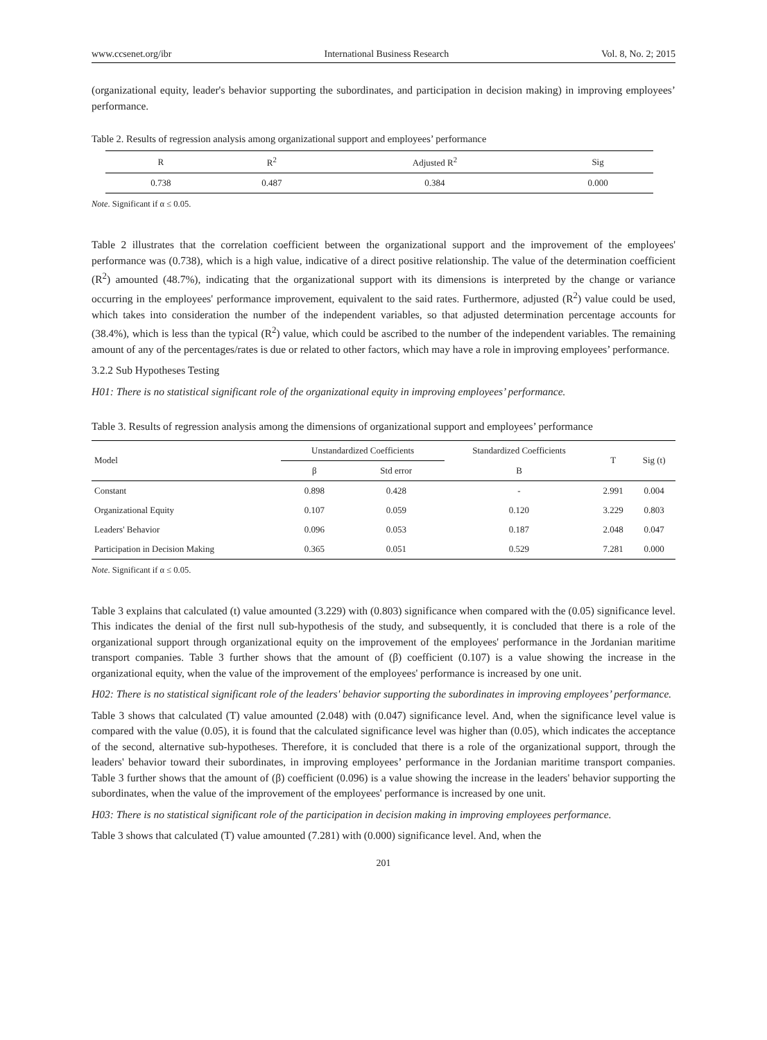www.ccsenet.org/ibr International Business Research Vol. 8, No. 2; 2015
(organizational equity, leader's behavior supporting the subordinates, and participation in decision making) in improving employees’ performance.
Table 2. Results of regression analysis among organizational support and employees’ performance
| R | R<sup>2</sup> | Adjusted R<sup>2</sup> | Sig |
| --- | --- | --- | --- |
| 0.738 | 0.487 | 0.384 | 0.000 |
Note. Significant if α ≤ 0.05.
Table 2 illustrates that the correlation coefficient between the organizational support and the improvement of the employees' performance was (0.738), which is a high value, indicative of a direct positive relationship. The value of the determination coefficient (R<sup>2</sup>) amounted (48.7%), indicating that the organizational support with its dimensions is interpreted by the change or variance occurring in the employees' performance improvement, equivalent to the said rates. Furthermore, adjusted (R<sup>2</sup>) value could be used, which takes into consideration the number of the independent variables, so that adjusted determination percentage accounts for (38.4%), which is less than the typical (R<sup>2</sup>) value, which could be ascribed to the number of the independent variables. The remaining amount of any of the percentages/rates is due or related to other factors, which may have a role in improving employees’ performance.
3.2.2 Sub Hypotheses Testing
H01: There is no statistical significant role of the organizational equity in improving employees’ performance.
Table 3. Results of regression analysis among the dimensions of organizational support and employees’ performance
| Model | Unstandardized Coefficients | | Standardized Coefficients | T | Sig (t) |
| --- | --- | --- | --- | --- | --- |
| | β | Std error | B | | |
| Constant | 0.898 | 0.428 | - | 2.991 | 0.004 |
| Organizational Equity | 0.107 | 0.059 | 0.120 | 3.229 | 0.803 |
| Leaders' Behavior | 0.096 | 0.053 | 0.187 | 2.048 | 0.047 |
| Participation in Decision Making | 0.365 | 0.051 | 0.529 | 7.281 | 0.000 |
Note. Significant if α ≤ 0.05.
Table 3 explains that calculated (t) value amounted (3.229) with (0.803) significance when compared with the (0.05) significance level. This indicates the denial of the first null sub-hypothesis of the study, and subsequently, it is concluded that there is a role of the organizational support through organizational equity on the improvement of the employees' performance in the Jordanian maritime transport companies. Table 3 further shows that the amount of (β) coefficient (0.107) is a value showing the increase in the organizational equity, when the value of the improvement of the employees' performance is increased by one unit.
H02: There is no statistical significant role of the leaders' behavior supporting the subordinates in improving employees’ performance.
Table 3 shows that calculated (T) value amounted (2.048) with (0.047) significance level. And, when the significance level value is compared with the value (0.05), it is found that the calculated significance level was higher than (0.05), which indicates the acceptance of the second, alternative sub-hypotheses. Therefore, it is concluded that there is a role of the organizational support, through the leaders' behavior toward their subordinates, in improving employees’ performance in the Jordanian maritime transport companies. Table 3 further shows that the amount of (β) coefficient (0.096) is a value showing the increase in the leaders' behavior supporting the subordinates, when the value of the improvement of the employees' performance is increased by one unit.
H03: There is no statistical significant role of the participation in decision making in improving employees performance.
Table 3 shows that calculated (T) value amounted (7.281) with (0.000) significance level. And, when the
201